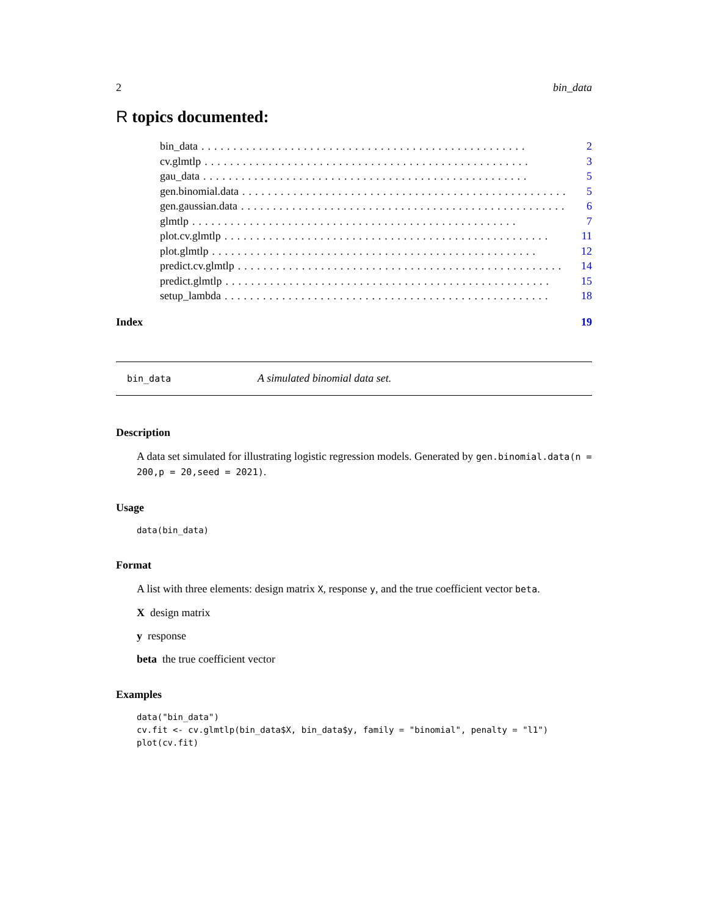2 bin_data
R topics documented:
bin_data................................................... 2
cv.glmtlp................................................... 3
gau_data................................................... 5
gen.binomial.data................................................... 5
gen.gaussian.data................................................... 6
glmtlp................................................... 7
plot.cv.glmtlp................................................... 11
plot.glmtlp................................................... 12
predict.cv.glmtlp................................................... 14
predict.glmtlp................................................... 15
setup_lambda................................................... 18
Index 19
bin_data A simulated binomial data set.
Description
A data set simulated for illustrating logistic regression models. Generated by gen.binomial.data(n = 200,p = 20,seed = 2021).
Usage
data(bin_data)
Format
A list with three elements: design matrix X, response y, and the true coefficient vector beta.
X design matrix
y response
beta the true coefficient vector
Examples
data("bin_data")
cv.fit <- cv.glmtlp(bin_data$X, bin_data$y, family = "binomial", penalty = "l1")
plot(cv.fit)